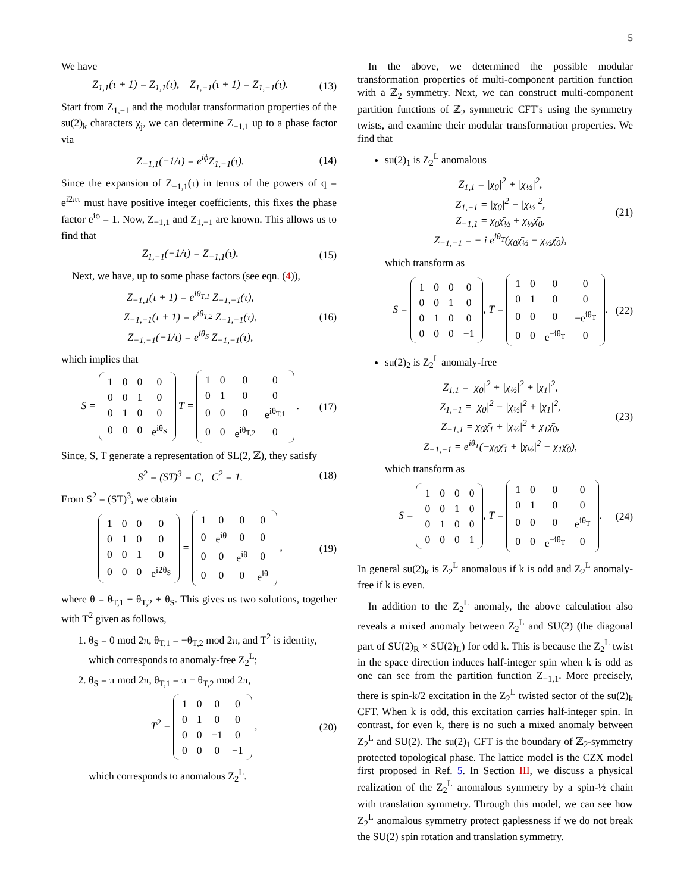5
We have
Z<sub>1,1</sub>(τ + 1) = Z<sub>1,1</sub>(τ), Z<sub>1,−1</sub>(τ + 1) = Z<sub>1,−1</sub>(τ). (13)
Start from Z<sub>1,−1</sub> and the modular transformation properties of the su(2)<sub>k</sub> characters χ<sub>j</sub>, we can determine Z<sub>−1,1</sub> up to a phase factor via
Z<sub>−1,1</sub>(−1/τ) = e<sup>iϕ</sup>Z<sub>1,−1</sub>(τ). (14)
Since the expansion of Z<sub>−1,1</sub>(τ) in terms of the powers of q = e<sup>i2πτ</sup> must have positive integer coefficients, this fixes the phase factor e<sup>iϕ</sup> = 1. Now, Z<sub>−1,1</sub> and Z<sub>1,−1</sub> are known. This allows us to find that
Z<sub>1,−1</sub>(−1/τ) = Z<sub>−1,1</sub>(τ). (15)
Next, we have, up to some phase factors (see eqn. (4)),
Z<sub>−1,1</sub>(τ + 1) = e<sup>iθ<sub>T,1</sub></sup> Z<sub>−1,−1</sub>(τ),
Z<sub>−1,−1</sub>(τ + 1) = e<sup>iθ<sub>T,2</sub></sup> Z<sub>−1,−1</sub>(τ),
Z<sub>−1,−1</sub>(−1/τ) = e<sup>iθ<sub>S</sub></sup> Z<sub>−1,−1</sub>(τ), (16)
which implies that
S =
| 1 | 0 | 0 | 0 |
| 0 | 0 | 1 | 0 |
| 0 | 1 | 0 | 0 |
| 0 | 0 | 0 | e<sup>iθ<sub>S</sub></sup> |
T =
| 1 | 0 | 0 | 0 |
| 0 | 1 | 0 | 0 |
| 0 | 0 | 0 | e<sup>iθ<sub>T,1</sub></sup> |
| 0 | 0 | e<sup>iθ<sub>T,2</sub></sup> | 0 |
. (17)
Since, S, T generate a representation of SL(2, ℤ), they satisfy
S<sup>2</sup> = (ST)<sup>3</sup> = C, C<sup>2</sup> = 1. (18)
From S<sup>2</sup> = (ST)<sup>3</sup>, we obtain
| 1 | 0 | 0 | 0 |
| 0 | 1 | 0 | 0 |
| 0 | 0 | 1 | 0 |
| 0 | 0 | 0 | e<sup>i2θ<sub>S</sub></sup> |
=
| 1 | 0 | 0 | 0 |
| 0 | e<sup>iθ</sup> | 0 | 0 |
| 0 | 0 | e<sup>iθ</sup> | 0 |
| 0 | 0 | 0 | e<sup>iθ</sup> |
, (19)
where θ = θ<sub>T,1</sub> + θ<sub>T,2</sub> + θ<sub>S</sub>. This gives us two solutions, together with T<sup>2</sup> given as follows,
1. θ<sub>S</sub> = 0 mod 2π, θ<sub>T,1</sub> = −θ<sub>T,2</sub> mod 2π, and T<sup>2</sup> is identity, which corresponds to anomaly-free Z<sub>2</sub><sup>L</sup>;
2. θ<sub>S</sub> = π mod 2π, θ<sub>T,1</sub> = π − θ<sub>T,2</sub> mod 2π,
T<sup>2</sup> =
| 1 | 0 | 0 | 0 |
| 0 | 1 | 0 | 0 |
| 0 | 0 | −1 | 0 |
| 0 | 0 | 0 | −1 |
, (20)
which corresponds to anomalous Z<sub>2</sub><sup>L</sup>.
In the above, we determined the possible modular transformation properties of multi-component partition function with a ℤ<sub>2</sub> symmetry. Next, we can construct multi-component partition functions of ℤ<sub>2</sub> symmetric CFT's using the symmetry twists, and examine their modular transformation properties. We find that
su(2)<sub>1</sub> is Z<sub>2</sub><sup>L</sup> anomalous
Z<sub>1,1</sub> = |χ<sub>0</sub>|<sup>2</sup> + |χ<sub>½</sub>|<sup>2</sup>,
Z<sub>1,−1</sub> = |χ<sub>0</sub>|<sup>2</sup> − |χ<sub>½</sub>|<sup>2</sup>,
Z<sub>−1,1</sub> = χ<sub>0</sub>χ̄<sub>½</sub> + χ<sub>½</sub>χ̄<sub>0</sub>,
Z<sub>−1,−1</sub> = − i e<sup>iθ<sub>T</sub></sup>(χ<sub>0</sub>χ̄<sub>½</sub> − χ<sub>½</sub>χ̄<sub>0</sub>), (21)
which transform as
S =
| 1 | 0 | 0 | 0 |
| 0 | 0 | 1 | 0 |
| 0 | 1 | 0 | 0 |
| 0 | 0 | 0 | −1 |
, T =
| 1 | 0 | 0 | 0 |
| 0 | 1 | 0 | 0 |
| 0 | 0 | 0 | −e<sup>iθ<sub>T</sub></sup> |
| 0 | 0 | e<sup>−iθ<sub>T</sub></sup> | 0 |
. (22)
su(2)<sub>2</sub> is Z<sub>2</sub><sup>L</sup> anomaly-free
Z<sub>1,1</sub> = |χ<sub>0</sub>|<sup>2</sup> + |χ<sub>½</sub>|<sup>2</sup> + |χ<sub>1</sub>|<sup>2</sup>,
Z<sub>1,−1</sub> = |χ<sub>0</sub>|<sup>2</sup> − |χ<sub>½</sub>|<sup>2</sup> + |χ<sub>1</sub>|<sup>2</sup>,
Z<sub>−1,1</sub> = χ<sub>0</sub>χ̄<sub>1</sub> + |χ<sub>½</sub>|<sup>2</sup> + χ<sub>1</sub>χ̄<sub>0</sub>,
Z<sub>−1,−1</sub> = e<sup>iθ<sub>T</sub></sup>(−χ<sub>0</sub>χ̄<sub>1</sub> + |χ<sub>½</sub>|<sup>2</sup> − χ<sub>1</sub>χ̄<sub>0</sub>), (23)
which transform as
S =
| 1 | 0 | 0 | 0 |
| 0 | 0 | 1 | 0 |
| 0 | 1 | 0 | 0 |
| 0 | 0 | 0 | 1 |
, T =
| 1 | 0 | 0 | 0 |
| 0 | 1 | 0 | 0 |
| 0 | 0 | 0 | e<sup>iθ<sub>T</sub></sup> |
| 0 | 0 | e<sup>−iθ<sub>T</sub></sup> | 0 |
. (24)
In general su(2)<sub>k</sub> is Z<sub>2</sub><sup>L</sup> anomalous if k is odd and Z<sub>2</sub><sup>L</sup> anomaly-free if k is even.
In addition to the Z<sub>2</sub><sup>L</sup> anomaly, the above calculation also reveals a mixed anomaly between Z<sub>2</sub><sup>L</sup> and SU(2) (the diagonal part of SU(2)<sub>R</sub> × SU(2)<sub>L</sub>) for odd k. This is because the Z<sub>2</sub><sup>L</sup> twist in the space direction induces half-integer spin when k is odd as one can see from the partition function Z<sub>−1,1</sub>. More precisely, there is spin-k/2 excitation in the Z<sub>2</sub><sup>L</sup> twisted sector of the su(2)<sub>k</sub> CFT. When k is odd, this excitation carries half-integer spin. In contrast, for even k, there is no such a mixed anomaly between Z<sub>2</sub><sup>L</sup> and SU(2). The su(2)<sub>1</sub> CFT is the boundary of ℤ<sub>2</sub>-symmetry protected topological phase. The lattice model is the CZX model first proposed in Ref. 5. In Section III, we discuss a physical realization of the Z<sub>2</sub><sup>L</sup> anomalous symmetry by a spin-½ chain with translation symmetry. Through this model, we can see how Z<sub>2</sub><sup>L</sup> anomalous symmetry protect gaplessness if we do not break the SU(2) spin rotation and translation symmetry.